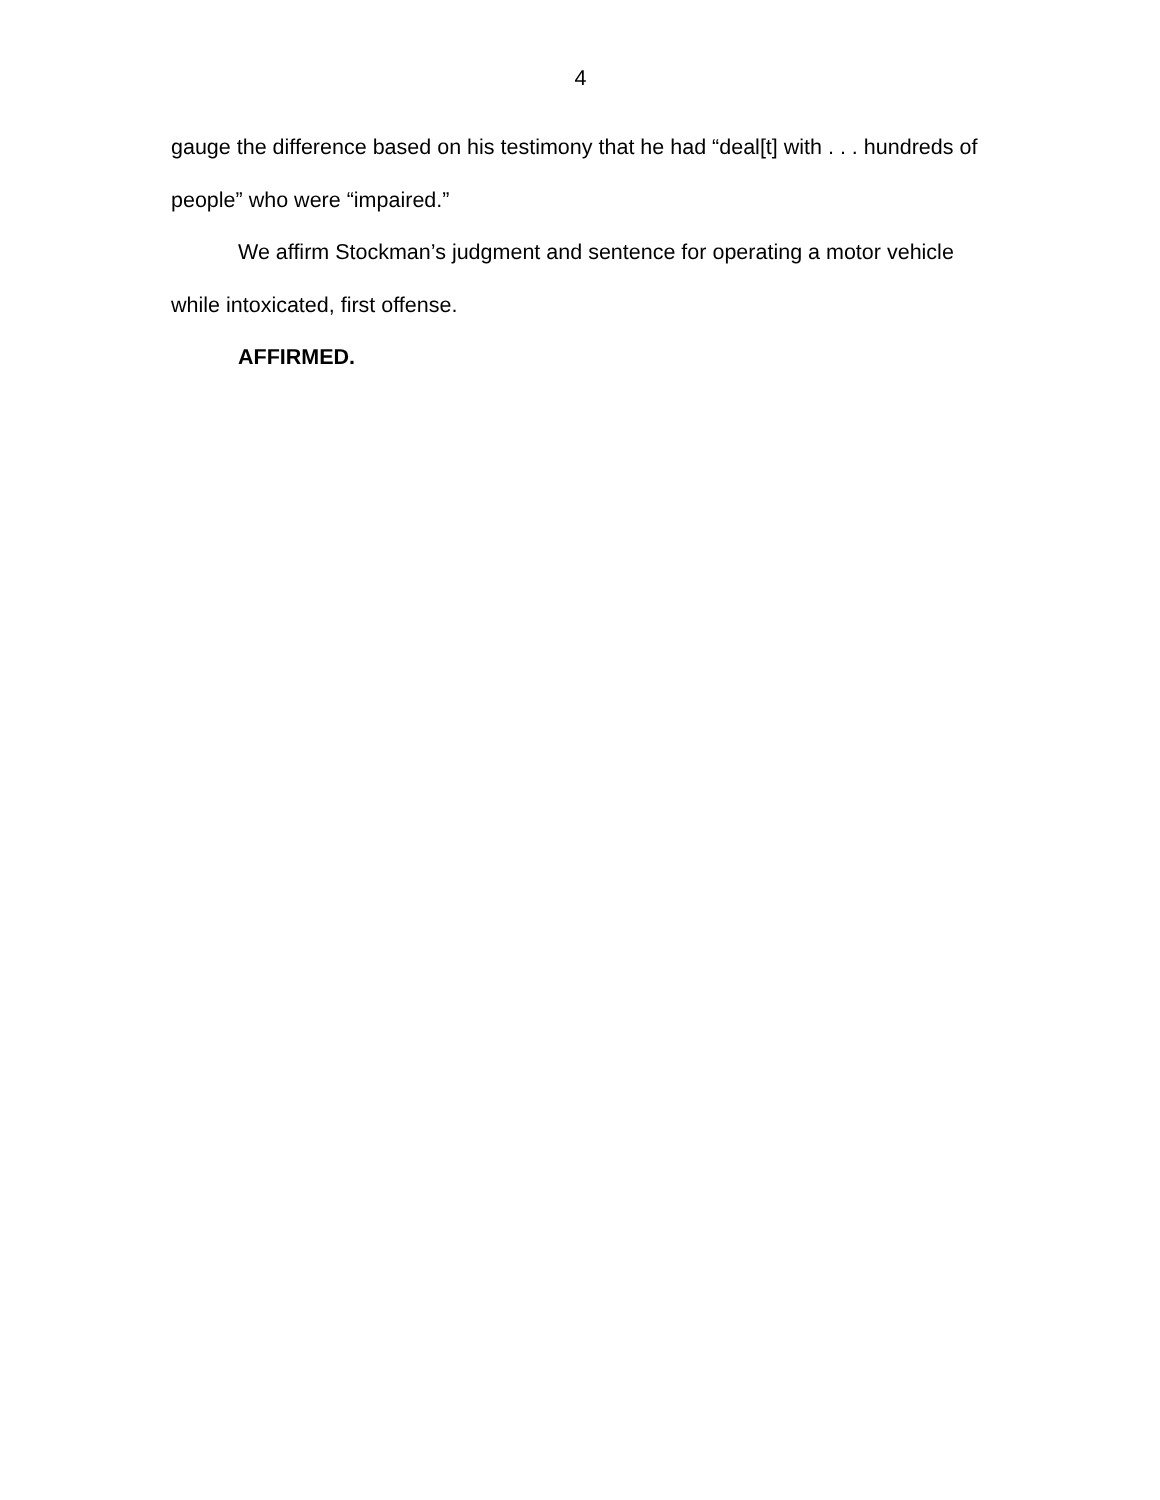4
gauge the difference based on his testimony that he had “deal[t] with . . . hundreds of people” who were “impaired.”
We affirm Stockman’s judgment and sentence for operating a motor vehicle while intoxicated, first offense.
AFFIRMED.